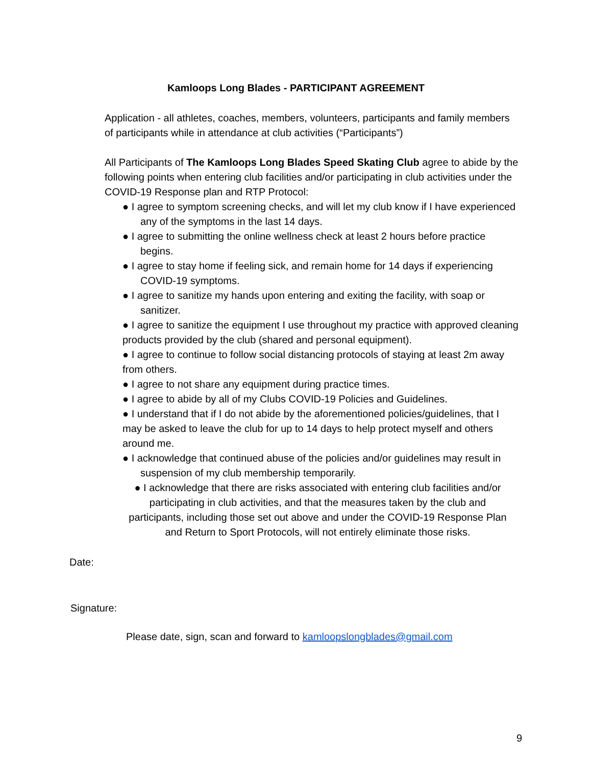Kamloops Long Blades - PARTICIPANT AGREEMENT
Application - all athletes, coaches, members, volunteers, participants and family members of participants while in attendance at club activities (“Participants”)
All Participants of The Kamloops Long Blades Speed Skating Club agree to abide by the following points when entering club facilities and/or participating in club activities under the COVID-19 Response plan and RTP Protocol:
● I agree to symptom screening checks, and will let my club know if I have experienced any of the symptoms in the last 14 days.
● I agree to submitting the online wellness check at least 2 hours before practice begins.
● I agree to stay home if feeling sick, and remain home for 14 days if experiencing COVID-19 symptoms.
● I agree to sanitize my hands upon entering and exiting the facility, with soap or sanitizer.
● I agree to sanitize the equipment I use throughout my practice with approved cleaning products provided by the club (shared and personal equipment).
● I agree to continue to follow social distancing protocols of staying at least 2m away from others.
● I agree to not share any equipment during practice times.
● I agree to abide by all of my Clubs COVID-19 Policies and Guidelines.
● I understand that if I do not abide by the aforementioned policies/guidelines, that I may be asked to leave the club for up to 14 days to help protect myself and others around me.
● I acknowledge that continued abuse of the policies and/or guidelines may result in suspension of my club membership temporarily.
● I acknowledge that there are risks associated with entering club facilities and/or participating in club activities, and that the measures taken by the club and participants, including those set out above and under the COVID-19 Response Plan and Return to Sport Protocols, will not entirely eliminate those risks.
Date:
Signature:
Please date, sign, scan and forward to kamloopslongblades@gmail.com
9